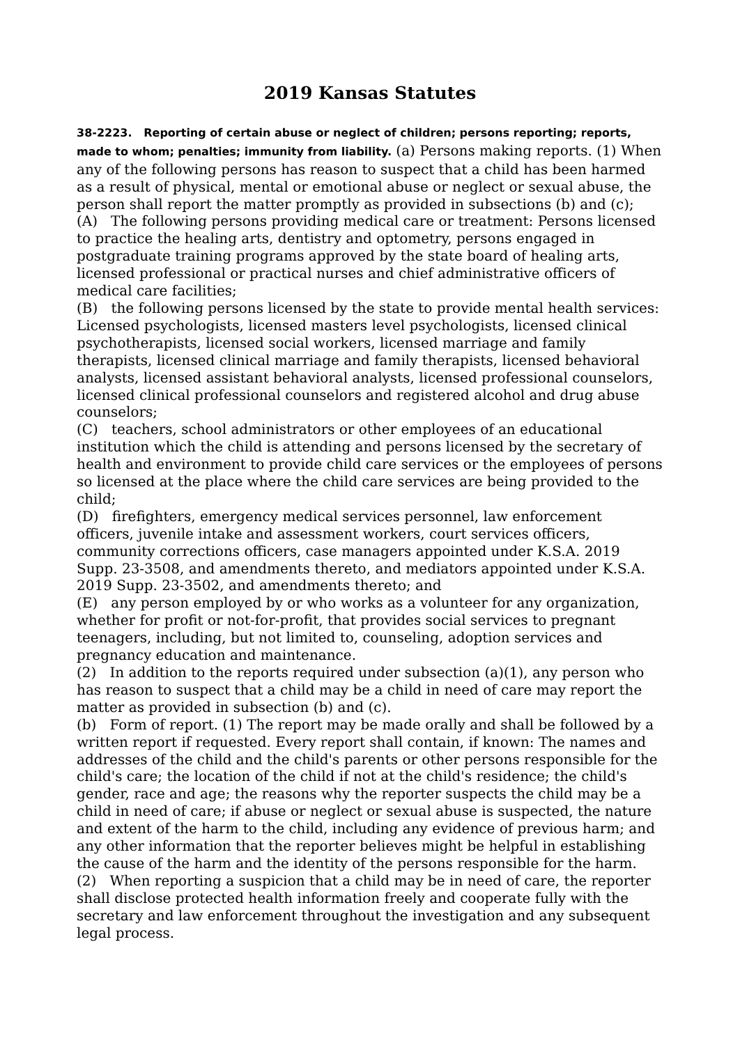2019 Kansas Statutes
38-2223. Reporting of certain abuse or neglect of children; persons reporting; reports, made to whom; penalties; immunity from liability. (a) Persons making reports. (1) When any of the following persons has reason to suspect that a child has been harmed as a result of physical, mental or emotional abuse or neglect or sexual abuse, the person shall report the matter promptly as provided in subsections (b) and (c);
(A) The following persons providing medical care or treatment: Persons licensed to practice the healing arts, dentistry and optometry, persons engaged in postgraduate training programs approved by the state board of healing arts, licensed professional or practical nurses and chief administrative officers of medical care facilities;
(B) the following persons licensed by the state to provide mental health services: Licensed psychologists, licensed masters level psychologists, licensed clinical psychotherapists, licensed social workers, licensed marriage and family therapists, licensed clinical marriage and family therapists, licensed behavioral analysts, licensed assistant behavioral analysts, licensed professional counselors, licensed clinical professional counselors and registered alcohol and drug abuse counselors;
(C) teachers, school administrators or other employees of an educational institution which the child is attending and persons licensed by the secretary of health and environment to provide child care services or the employees of persons so licensed at the place where the child care services are being provided to the child;
(D) firefighters, emergency medical services personnel, law enforcement officers, juvenile intake and assessment workers, court services officers, community corrections officers, case managers appointed under K.S.A. 2019 Supp. 23-3508, and amendments thereto, and mediators appointed under K.S.A. 2019 Supp. 23-3502, and amendments thereto; and
(E) any person employed by or who works as a volunteer for any organization, whether for profit or not-for-profit, that provides social services to pregnant teenagers, including, but not limited to, counseling, adoption services and pregnancy education and maintenance.
(2) In addition to the reports required under subsection (a)(1), any person who has reason to suspect that a child may be a child in need of care may report the matter as provided in subsection (b) and (c).
(b) Form of report. (1) The report may be made orally and shall be followed by a written report if requested. Every report shall contain, if known: The names and addresses of the child and the child's parents or other persons responsible for the child's care; the location of the child if not at the child's residence; the child's gender, race and age; the reasons why the reporter suspects the child may be a child in need of care; if abuse or neglect or sexual abuse is suspected, the nature and extent of the harm to the child, including any evidence of previous harm; and any other information that the reporter believes might be helpful in establishing the cause of the harm and the identity of the persons responsible for the harm.
(2) When reporting a suspicion that a child may be in need of care, the reporter shall disclose protected health information freely and cooperate fully with the secretary and law enforcement throughout the investigation and any subsequent legal process.